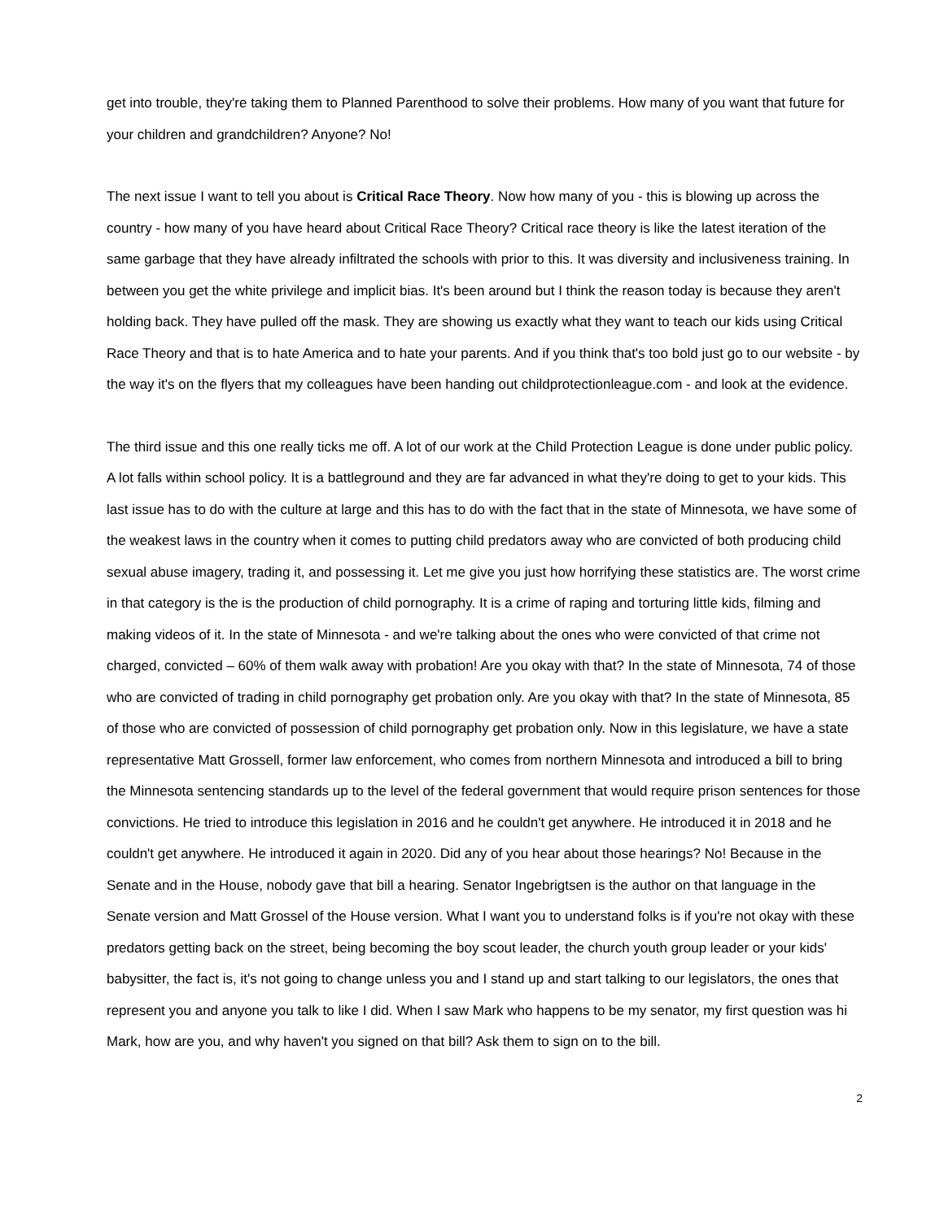get into trouble, they're taking them to Planned Parenthood to solve their problems. How many of you want that future for your children and grandchildren? Anyone? No!
The next issue I want to tell you about is Critical Race Theory. Now how many of you - this is blowing up across the country - how many of you have heard about Critical Race Theory? Critical race theory is like the latest iteration of the same garbage that they have already infiltrated the schools with prior to this. It was diversity and inclusiveness training. In between you get the white privilege and implicit bias. It's been around but I think the reason today is because they aren't holding back. They have pulled off the mask. They are showing us exactly what they want to teach our kids using Critical Race Theory and that is to hate America and to hate your parents. And if you think that's too bold just go to our website - by the way it's on the flyers that my colleagues have been handing out childprotectionleague.com - and look at the evidence.
The third issue and this one really ticks me off. A lot of our work at the Child Protection League is done under public policy. A lot falls within school policy. It is a battleground and they are far advanced in what they're doing to get to your kids. This last issue has to do with the culture at large and this has to do with the fact that in the state of Minnesota, we have some of the weakest laws in the country when it comes to putting child predators away who are convicted of both producing child sexual abuse imagery, trading it, and possessing it. Let me give you just how horrifying these statistics are. The worst crime in that category is the is the production of child pornography. It is a crime of raping and torturing little kids, filming and making videos of it. In the state of Minnesota - and we're talking about the ones who were convicted of that crime not charged, convicted – 60% of them walk away with probation! Are you okay with that? In the state of Minnesota, 74 of those who are convicted of trading in child pornography get probation only. Are you okay with that? In the state of Minnesota, 85 of those who are convicted of possession of child pornography get probation only. Now in this legislature, we have a state representative Matt Grossell, former law enforcement, who comes from northern Minnesota and introduced a bill to bring the Minnesota sentencing standards up to the level of the federal government that would require prison sentences for those convictions. He tried to introduce this legislation in 2016 and he couldn't get anywhere. He introduced it in 2018 and he couldn't get anywhere. He introduced it again in 2020. Did any of you hear about those hearings? No! Because in the Senate and in the House, nobody gave that bill a hearing. Senator Ingebrigtsen is the author on that language in the Senate version and Matt Grossel of the House version. What I want you to understand folks is if you're not okay with these predators getting back on the street, being becoming the boy scout leader, the church youth group leader or your kids' babysitter, the fact is, it's not going to change unless you and I stand up and start talking to our legislators, the ones that represent you and anyone you talk to like I did. When I saw Mark who happens to be my senator, my first question was hi Mark, how are you, and why haven't you signed on that bill? Ask them to sign on to the bill.
2